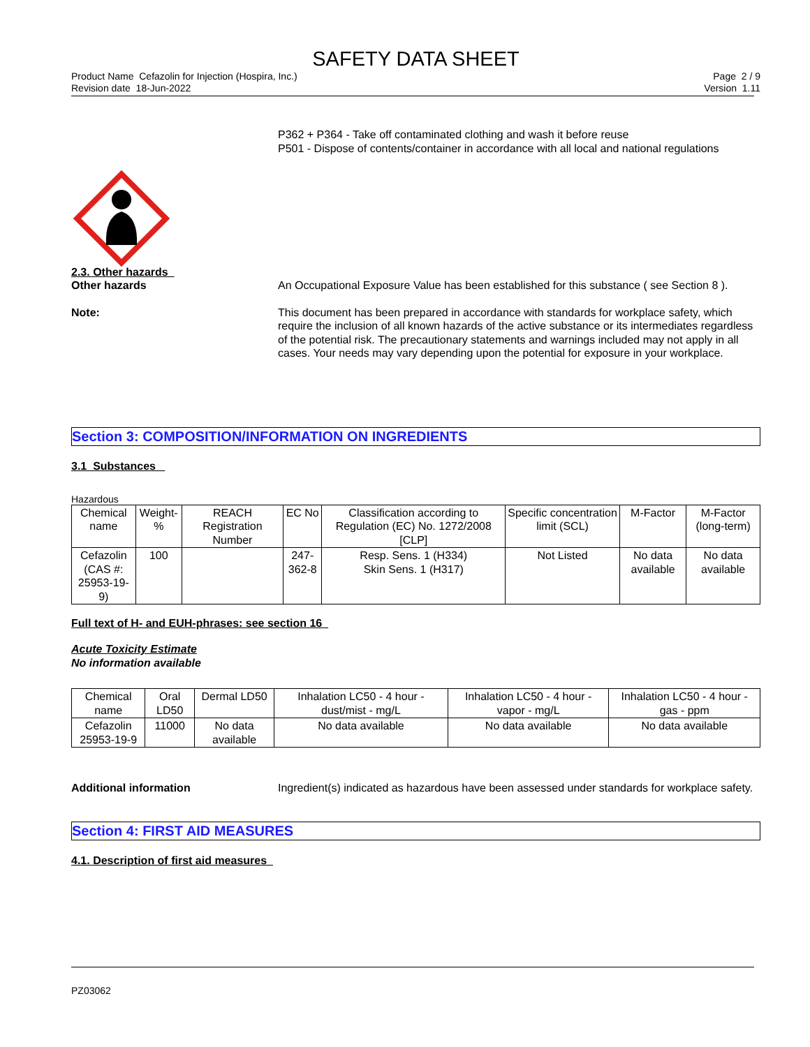SAFETY DATA SHEET
Product Name Cefazolin for Injection (Hospira, Inc.)
Revision date 18-Jun-2022
Page 2 / 9
Version 1.11
P362 + P364 - Take off contaminated clothing and wash it before reuse
P501 - Dispose of contents/container in accordance with all local and national regulations
2.3. Other hazards
Other hazards An Occupational Exposure Value has been established for this substance ( see Section 8 ).
Note: This document has been prepared in accordance with standards for workplace safety, which require the inclusion of all known hazards of the active substance or its intermediates regardless of the potential risk. The precautionary statements and warnings included may not apply in all cases. Your needs may vary depending upon the potential for exposure in your workplace.
Section 3: COMPOSITION/INFORMATION ON INGREDIENTS
3.1 Substances
Hazardous
| Chemical name | Weight-% | REACH Registration Number | EC No | Classification according to Regulation (EC) No. 1272/2008 [CLP] | Specific concentration limit (SCL) | M-Factor | M-Factor (long-term) |
| --- | --- | --- | --- | --- | --- | --- | --- |
| Cefazolin (CAS #: 25953-19-9) | 100 | | 247-362-8 | Resp. Sens. 1 (H334) Skin Sens. 1 (H317) | Not Listed | No data available | No data available |
Full text of H- and EUH-phrases: see section 16
Acute Toxicity Estimate
No information available
| Chemical name | Oral LD50 | Dermal LD50 | Inhalation LC50 - 4 hour - dust/mist - mg/L | Inhalation LC50 - 4 hour - vapor - mg/L | Inhalation LC50 - 4 hour - gas - ppm |
| --- | --- | --- | --- | --- | --- |
| Cefazolin 25953-19-9 | 11000 | No data available | No data available | No data available | No data available |
Additional information Ingredient(s) indicated as hazardous have been assessed under standards for workplace safety.
Section 4: FIRST AID MEASURES
4.1. Description of first aid measures
PZ03062